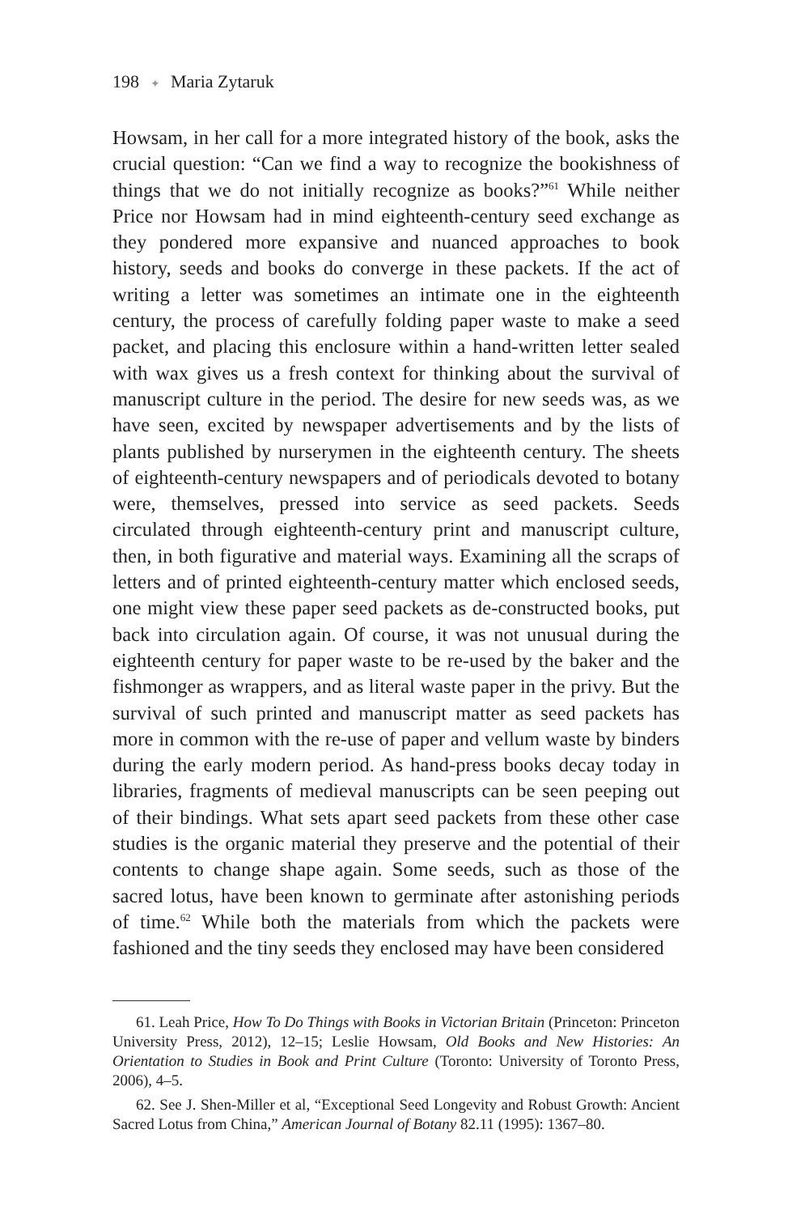198 ✦ Maria Zytaruk
Howsam, in her call for a more integrated history of the book, asks the crucial question: “Can we find a way to recognize the bookishness of things that we do not initially recognize as books?”<sup>61</sup> While neither Price nor Howsam had in mind eighteenth-century seed exchange as they pondered more expansive and nuanced approaches to book history, seeds and books do converge in these packets. If the act of writing a letter was sometimes an intimate one in the eighteenth century, the process of carefully folding paper waste to make a seed packet, and placing this enclosure within a hand-written letter sealed with wax gives us a fresh context for thinking about the survival of manuscript culture in the period. The desire for new seeds was, as we have seen, excited by newspaper advertisements and by the lists of plants published by nurserymen in the eighteenth century. The sheets of eighteenth-century newspapers and of periodicals devoted to botany were, themselves, pressed into service as seed packets. Seeds circulated through eighteenth-century print and manuscript culture, then, in both figurative and material ways. Examining all the scraps of letters and of printed eighteenth-century matter which enclosed seeds, one might view these paper seed packets as de-constructed books, put back into circulation again. Of course, it was not unusual during the eighteenth century for paper waste to be re-used by the baker and the fishmonger as wrappers, and as literal waste paper in the privy. But the survival of such printed and manuscript matter as seed packets has more in common with the re-use of paper and vellum waste by binders during the early modern period. As hand-press books decay today in libraries, fragments of medieval manuscripts can be seen peeping out of their bindings. What sets apart seed packets from these other case studies is the organic material they preserve and the potential of their contents to change shape again. Some seeds, such as those of the sacred lotus, have been known to germinate after astonishing periods of time.<sup>62</sup> While both the materials from which the packets were fashioned and the tiny seeds they enclosed may have been considered
61. Leah Price, How To Do Things with Books in Victorian Britain (Princeton: Princeton University Press, 2012), 12–15; Leslie Howsam, Old Books and New Histories: An Orientation to Studies in Book and Print Culture (Toronto: University of Toronto Press, 2006), 4–5.
62. See J. Shen-Miller et al, “Exceptional Seed Longevity and Robust Growth: Ancient Sacred Lotus from China,” American Journal of Botany 82.11 (1995): 1367–80.